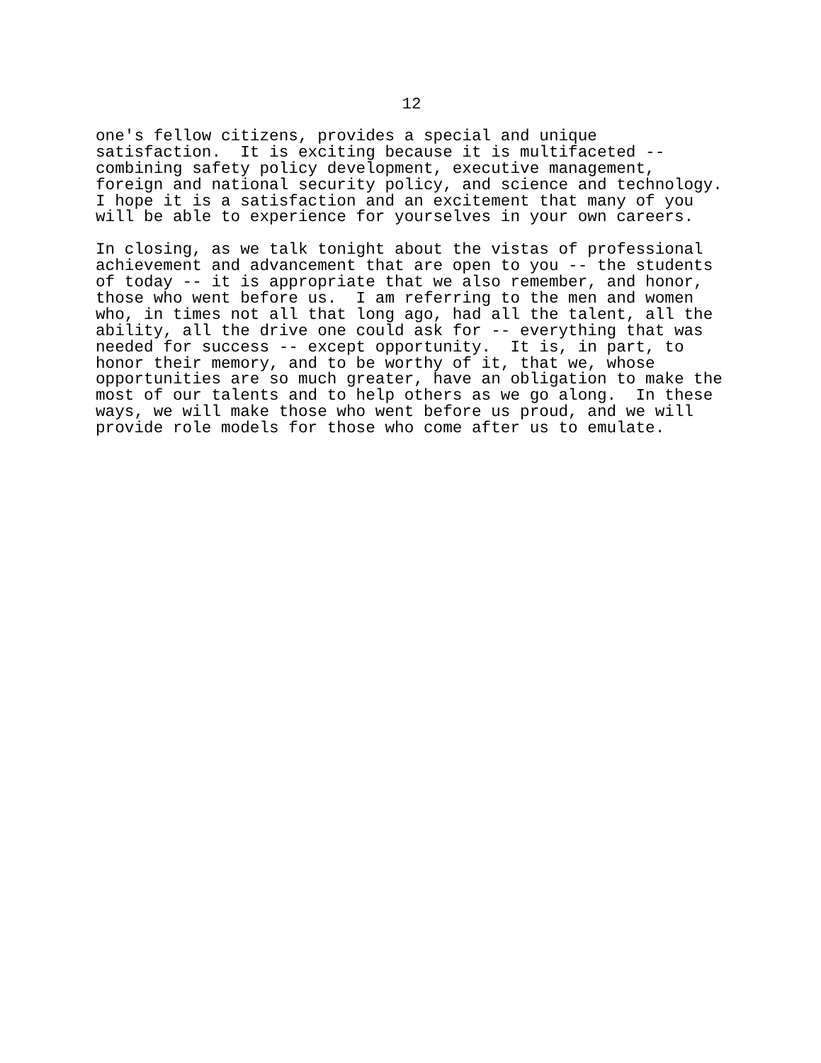12
one's fellow citizens, provides a special and unique satisfaction. It is exciting because it is multifaceted -- combining safety policy development, executive management, foreign and national security policy, and science and technology. I hope it is a satisfaction and an excitement that many of you will be able to experience for yourselves in your own careers.
In closing, as we talk tonight about the vistas of professional achievement and advancement that are open to you -- the students of today -- it is appropriate that we also remember, and honor, those who went before us. I am referring to the men and women who, in times not all that long ago, had all the talent, all the ability, all the drive one could ask for -- everything that was needed for success -- except opportunity. It is, in part, to honor their memory, and to be worthy of it, that we, whose opportunities are so much greater, have an obligation to make the most of our talents and to help others as we go along. In these ways, we will make those who went before us proud, and we will provide role models for those who come after us to emulate.